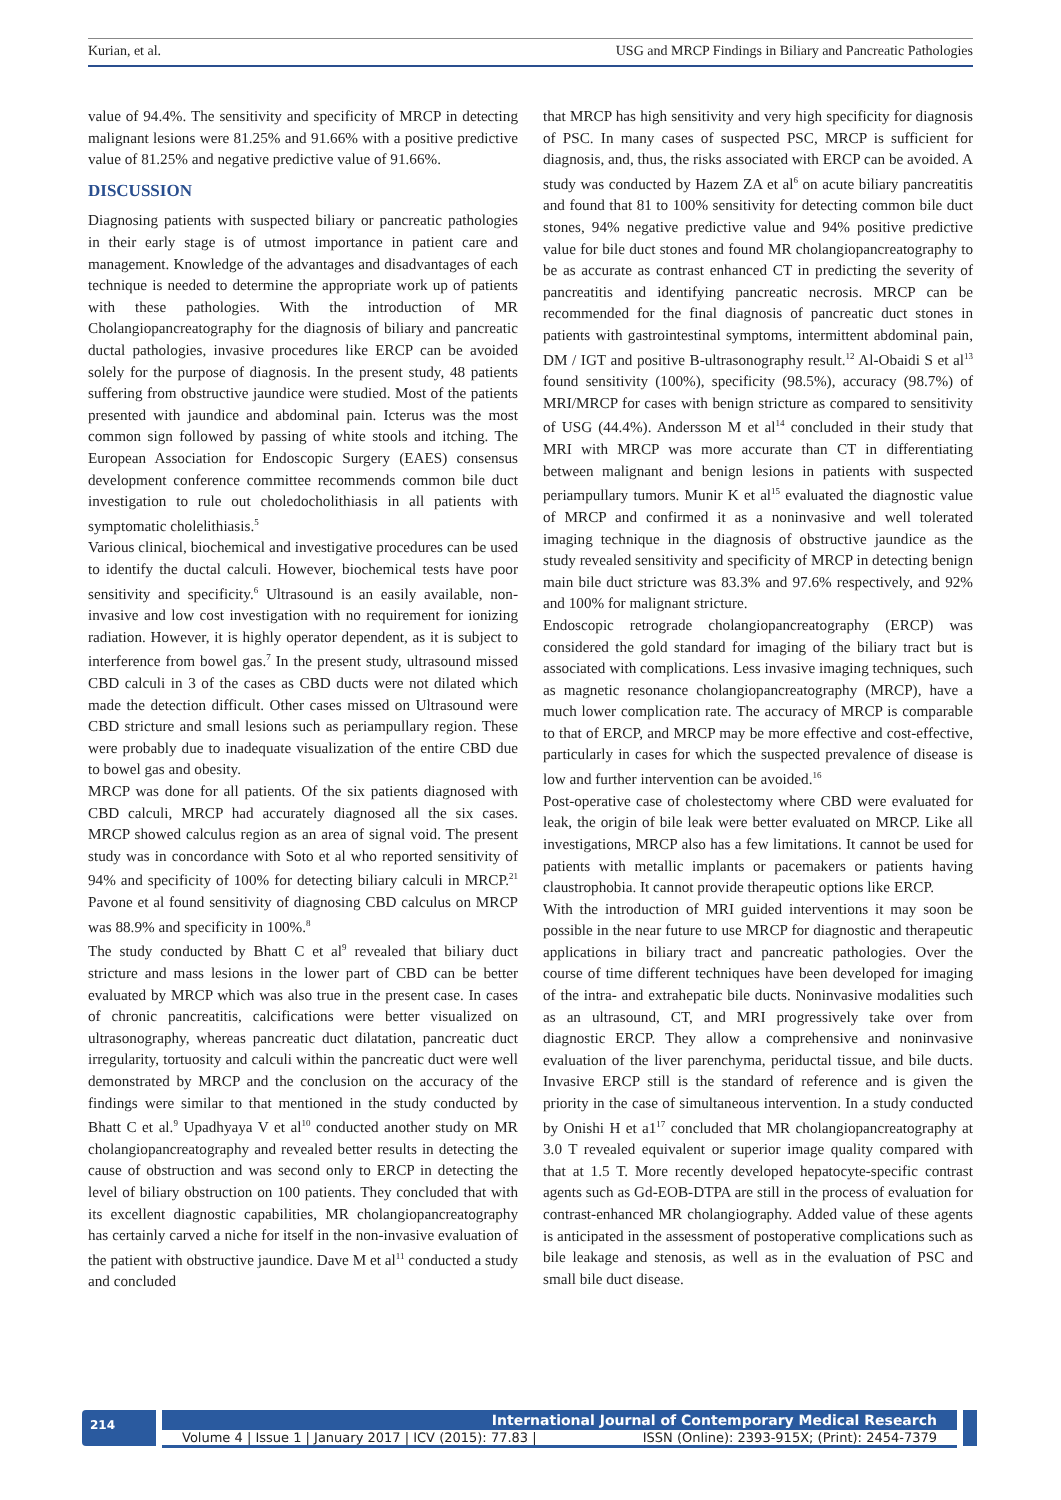Kurian, et al. USG and MRCP Findings in Biliary and Pancreatic Pathologies
value of 94.4%. The sensitivity and specificity of MRCP in detecting malignant lesions were 81.25% and 91.66% with a positive predictive value of 81.25% and negative predictive value of 91.66%.
DISCUSSION
Diagnosing patients with suspected biliary or pancreatic pathologies in their early stage is of utmost importance in patient care and management. Knowledge of the advantages and disadvantages of each technique is needed to determine the appropriate work up of patients with these pathologies. With the introduction of MR Cholangiopancreatography for the diagnosis of biliary and pancreatic ductal pathologies, invasive procedures like ERCP can be avoided solely for the purpose of diagnosis. In the present study, 48 patients suffering from obstructive jaundice were studied. Most of the patients presented with jaundice and abdominal pain. Icterus was the most common sign followed by passing of white stools and itching. The European Association for Endoscopic Surgery (EAES) consensus development conference committee recommends common bile duct investigation to rule out choledocholithiasis in all patients with symptomatic cholelithiasis.<sup>5</sup>
Various clinical, biochemical and investigative procedures can be used to identify the ductal calculi. However, biochemical tests have poor sensitivity and specificity.<sup>6</sup> Ultrasound is an easily available, non-invasive and low cost investigation with no requirement for ionizing radiation. However, it is highly operator dependent, as it is subject to interference from bowel gas.<sup>7</sup> In the present study, ultrasound missed CBD calculi in 3 of the cases as CBD ducts were not dilated which made the detection difficult. Other cases missed on Ultrasound were CBD stricture and small lesions such as periampullary region. These were probably due to inadequate visualization of the entire CBD due to bowel gas and obesity.
MRCP was done for all patients. Of the six patients diagnosed with CBD calculi, MRCP had accurately diagnosed all the six cases. MRCP showed calculus region as an area of signal void. The present study was in concordance with Soto et al who reported sensitivity of 94% and specificity of 100% for detecting biliary calculi in MRCP.<sup>21</sup> Pavone et al found sensitivity of diagnosing CBD calculus on MRCP was 88.9% and specificity in 100%.<sup>8</sup>
The study conducted by Bhatt C et al<sup>9</sup> revealed that biliary duct stricture and mass lesions in the lower part of CBD can be better evaluated by MRCP which was also true in the present case. In cases of chronic pancreatitis, calcifications were better visualized on ultrasonography, whereas pancreatic duct dilatation, pancreatic duct irregularity, tortuosity and calculi within the pancreatic duct were well demonstrated by MRCP and the conclusion on the accuracy of the findings were similar to that mentioned in the study conducted by Bhatt C et al.<sup>9</sup> Upadhyaya V et al<sup>10</sup> conducted another study on MR cholangiopancreatography and revealed better results in detecting the cause of obstruction and was second only to ERCP in detecting the level of biliary obstruction on 100 patients. They concluded that with its excellent diagnostic capabilities, MR cholangiopancreatography has certainly carved a niche for itself in the non-invasive evaluation of the patient with obstructive jaundice. Dave M et al<sup>11</sup> conducted a study and concluded
that MRCP has high sensitivity and very high specificity for diagnosis of PSC. In many cases of suspected PSC, MRCP is sufficient for diagnosis, and, thus, the risks associated with ERCP can be avoided. A study was conducted by Hazem ZA et al<sup>6</sup> on acute biliary pancreatitis and found that 81 to 100% sensitivity for detecting common bile duct stones, 94% negative predictive value and 94% positive predictive value for bile duct stones and found MR cholangiopancreatography to be as accurate as contrast enhanced CT in predicting the severity of pancreatitis and identifying pancreatic necrosis. MRCP can be recommended for the final diagnosis of pancreatic duct stones in patients with gastrointestinal symptoms, intermittent abdominal pain, DM / IGT and positive B-ultrasonography result.<sup>12</sup> Al-Obaidi S et al<sup>13</sup> found sensitivity (100%), specificity (98.5%), accuracy (98.7%) of MRI/MRCP for cases with benign stricture as compared to sensitivity of USG (44.4%). Andersson M et al<sup>14</sup> concluded in their study that MRI with MRCP was more accurate than CT in differentiating between malignant and benign lesions in patients with suspected periampullary tumors. Munir K et al<sup>15</sup> evaluated the diagnostic value of MRCP and confirmed it as a noninvasive and well tolerated imaging technique in the diagnosis of obstructive jaundice as the study revealed sensitivity and specificity of MRCP in detecting benign main bile duct stricture was 83.3% and 97.6% respectively, and 92% and 100% for malignant stricture.
Endoscopic retrograde cholangiopancreatography (ERCP) was considered the gold standard for imaging of the biliary tract but is associated with complications. Less invasive imaging techniques, such as magnetic resonance cholangiopancreatography (MRCP), have a much lower complication rate. The accuracy of MRCP is comparable to that of ERCP, and MRCP may be more effective and cost-effective, particularly in cases for which the suspected prevalence of disease is low and further intervention can be avoided.<sup>16</sup>
Post-operative case of cholestectomy where CBD were evaluated for leak, the origin of bile leak were better evaluated on MRCP. Like all investigations, MRCP also has a few limitations. It cannot be used for patients with metallic implants or pacemakers or patients having claustrophobia. It cannot provide therapeutic options like ERCP.
With the introduction of MRI guided interventions it may soon be possible in the near future to use MRCP for diagnostic and therapeutic applications in biliary tract and pancreatic pathologies. Over the course of time different techniques have been developed for imaging of the intra- and extrahepatic bile ducts. Noninvasive modalities such as an ultrasound, CT, and MRI progressively take over from diagnostic ERCP. They allow a comprehensive and noninvasive evaluation of the liver parenchyma, periductal tissue, and bile ducts. Invasive ERCP still is the standard of reference and is given the priority in the case of simultaneous intervention. In a study conducted by Onishi H et a1<sup>17</sup> concluded that MR cholangiopancreatography at 3.0 T revealed equivalent or superior image quality compared with that at 1.5 T. More recently developed hepatocyte-specific contrast agents such as Gd-EOB-DTPA are still in the process of evaluation for contrast-enhanced MR cholangiography. Added value of these agents is anticipated in the assessment of postoperative complications such as bile leakage and stenosis, as well as in the evaluation of PSC and small bile duct disease.
214
International Journal of Contemporary Medical Research
Volume 4 | Issue 1 | January 2017 | ICV (2015): 77.83 | ISSN (Online): 2393-915X; (Print): 2454-7379